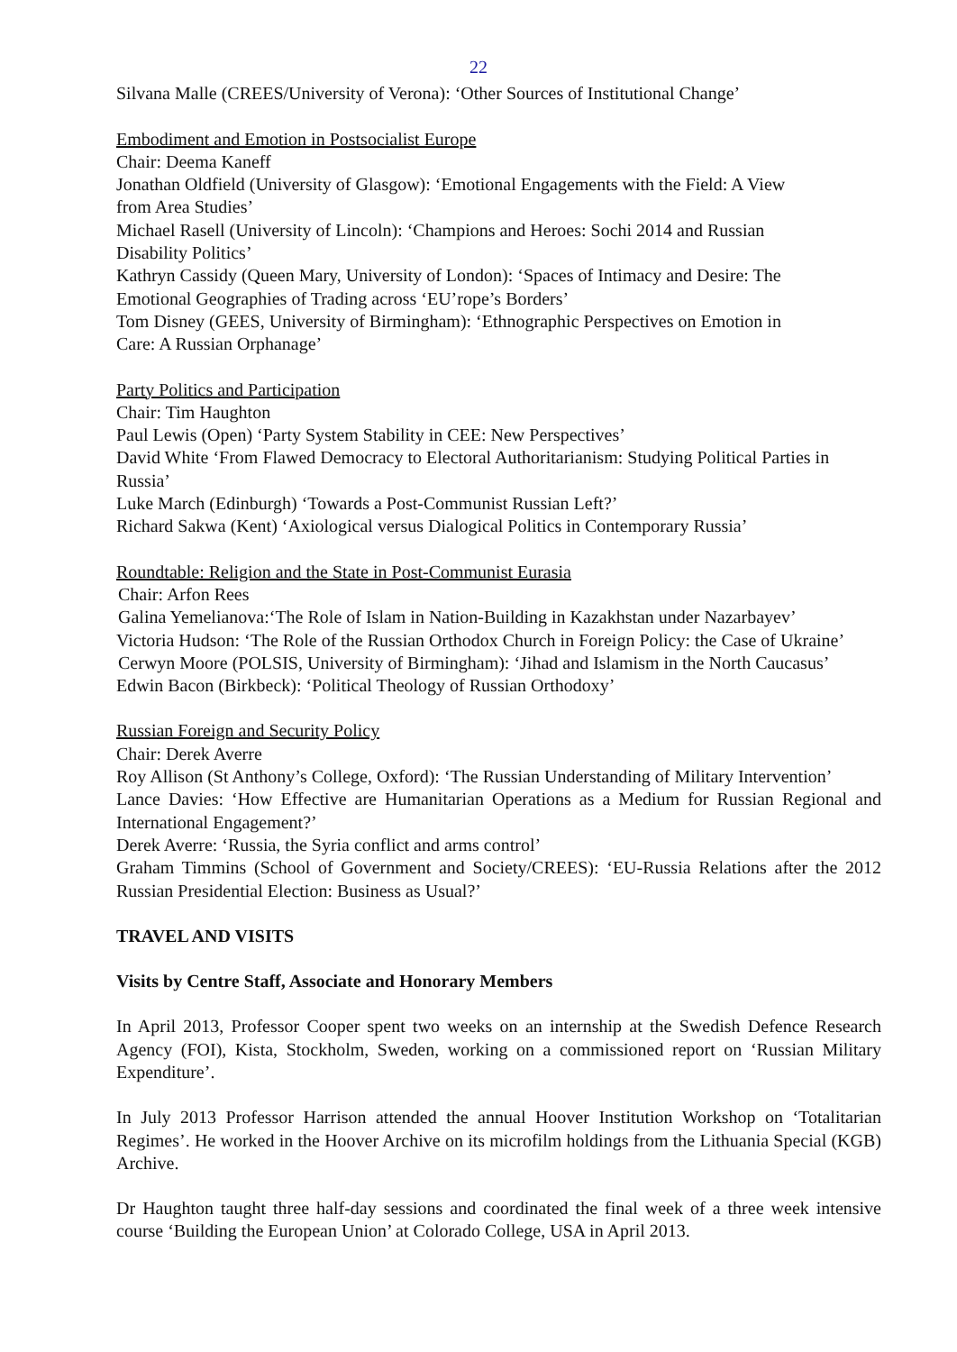22
Silvana Malle (CREES/University of Verona): ‘Other Sources of Institutional Change’
Embodiment and Emotion in Postsocialist Europe
Chair: Deema Kaneff
Jonathan Oldfield (University of Glasgow): ‘Emotional Engagements with the Field: A View
from Area Studies’
Michael Rasell (University of Lincoln): ‘Champions and Heroes: Sochi 2014 and Russian
Disability Politics’
Kathryn Cassidy (Queen Mary, University of London): ‘Spaces of Intimacy and Desire: The
Emotional Geographies of Trading across ‘EU’rope’s Borders’
Tom Disney (GEES, University of Birmingham): ‘Ethnographic Perspectives on Emotion in
Care: A Russian Orphanage’
Party Politics and Participation
Chair: Tim Haughton
Paul Lewis (Open) ‘Party System Stability in CEE: New Perspectives’
David White ‘From Flawed Democracy to Electoral Authoritarianism: Studying Political Parties in Russia’
Luke March (Edinburgh) ‘Towards a Post-Communist Russian Left?’
Richard Sakwa (Kent) ‘Axiological versus Dialogical Politics in Contemporary Russia’
Roundtable: Religion and the State in Post-Communist Eurasia
Chair: Arfon Rees
Galina Yemelianova:‘The Role of Islam in Nation-Building in Kazakhstan under Nazarbayev’
Victoria Hudson: ‘The Role of the Russian Orthodox Church in Foreign Policy: the Case of Ukraine’
Cerwyn Moore (POLSIS, University of Birmingham): ‘Jihad and Islamism in the North Caucasus’
Edwin Bacon (Birkbeck): ‘Political Theology of Russian Orthodoxy’
Russian Foreign and Security Policy
Chair: Derek Averre
Roy Allison (St Anthony’s College, Oxford): ‘The Russian Understanding of Military Intervention’
Lance Davies: ‘How Effective are Humanitarian Operations as a Medium for Russian Regional and International Engagement?’
Derek Averre: ‘Russia, the Syria conflict and arms control’
Graham Timmins (School of Government and Society/CREES): ‘EU-Russia Relations after the 2012 Russian Presidential Election: Business as Usual?’
TRAVEL AND VISITS
Visits by Centre Staff, Associate and Honorary Members
In April 2013, Professor Cooper spent two weeks on an internship at the Swedish Defence Research Agency (FOI), Kista, Stockholm, Sweden, working on a commissioned report on ‘Russian Military Expenditure’.
In July 2013 Professor Harrison attended the annual Hoover Institution Workshop on ‘Totalitarian Regimes’. He worked in the Hoover Archive on its microfilm holdings from the Lithuania Special (KGB) Archive.
Dr Haughton taught three half-day sessions and coordinated the final week of a three week intensive course ‘Building the European Union’ at Colorado College, USA in April 2013.